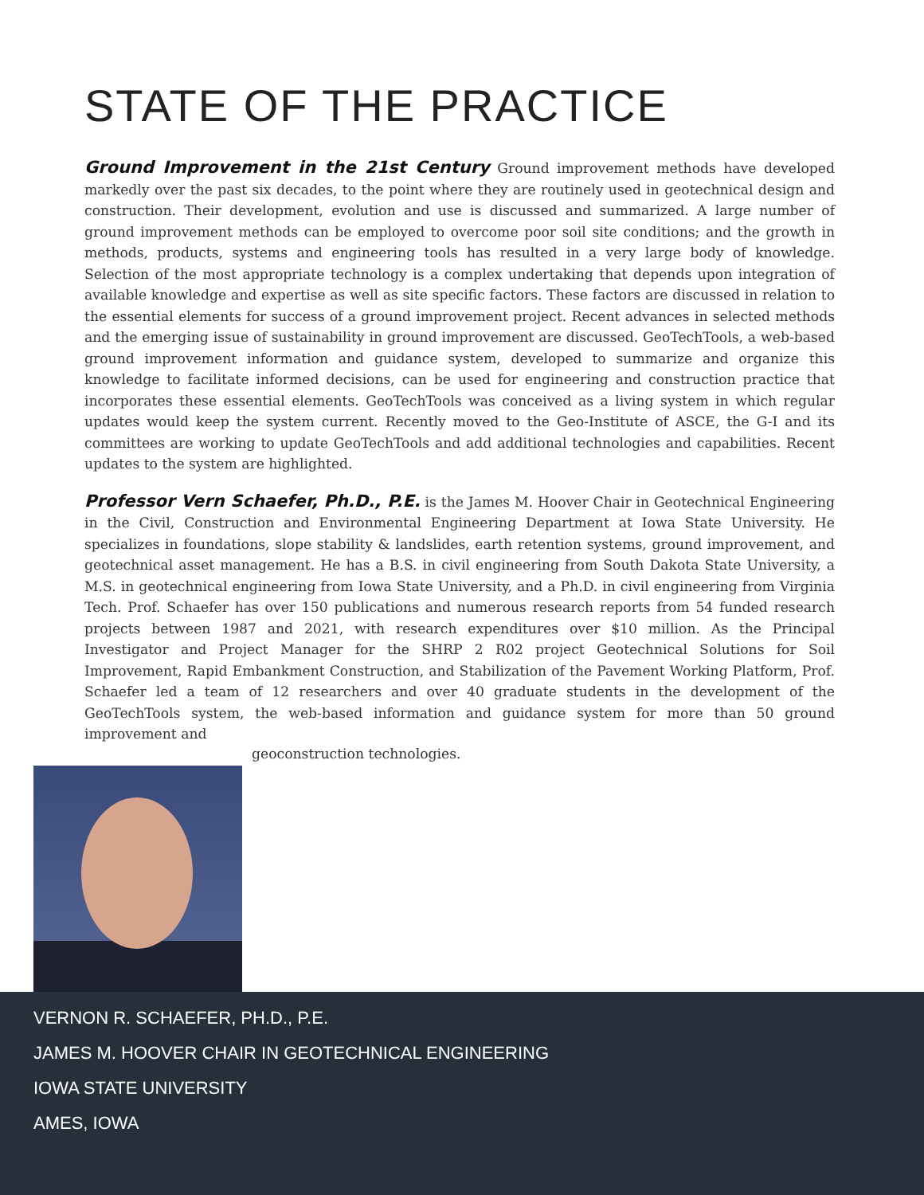STATE OF THE PRACTICE
Ground Improvement in the 21st Century Ground improvement methods have developed markedly over the past six decades, to the point where they are routinely used in geotechnical design and construction. Their development, evolution and use is discussed and summarized. A large number of ground improvement methods can be employed to overcome poor soil site conditions; and the growth in methods, products, systems and engineering tools has resulted in a very large body of knowledge. Selection of the most appropriate technology is a complex undertaking that depends upon integration of available knowledge and expertise as well as site specific factors. These factors are discussed in relation to the essential elements for success of a ground improvement project. Recent advances in selected methods and the emerging issue of sustainability in ground improvement are discussed. GeoTechTools, a web-based ground improvement information and guidance system, developed to summarize and organize this knowledge to facilitate informed decisions, can be used for engineering and construction practice that incorporates these essential elements. GeoTechTools was conceived as a living system in which regular updates would keep the system current. Recently moved to the Geo-Institute of ASCE, the G-I and its committees are working to update GeoTechTools and add additional technologies and capabilities. Recent updates to the system are highlighted.
Professor Vern Schaefer, Ph.D., P.E. is the James M. Hoover Chair in Geotechnical Engineering in the Civil, Construction and Environmental Engineering Department at Iowa State University. He specializes in foundations, slope stability & landslides, earth retention systems, ground improvement, and geotechnical asset management. He has a B.S. in civil engineering from South Dakota State University, a M.S. in geotechnical engineering from Iowa State University, and a Ph.D. in civil engineering from Virginia Tech. Prof. Schaefer has over 150 publications and numerous research reports from 54 funded research projects between 1987 and 2021, with research expenditures over $10 million. As the Principal Investigator and Project Manager for the SHRP 2 R02 project Geotechnical Solutions for Soil Improvement, Rapid Embankment Construction, and Stabilization of the Pavement Working Platform, Prof. Schaefer led a team of 12 researchers and over 40 graduate students in the development of the GeoTechTools system, the web-based information and guidance system for more than 50 ground improvement and
geoconstruction technologies.
VERNON R. SCHAEFER, PH.D., P.E.
JAMES M. HOOVER CHAIR IN GEOTECHNICAL ENGINEERING
IOWA STATE UNIVERSITY
AMES, IOWA